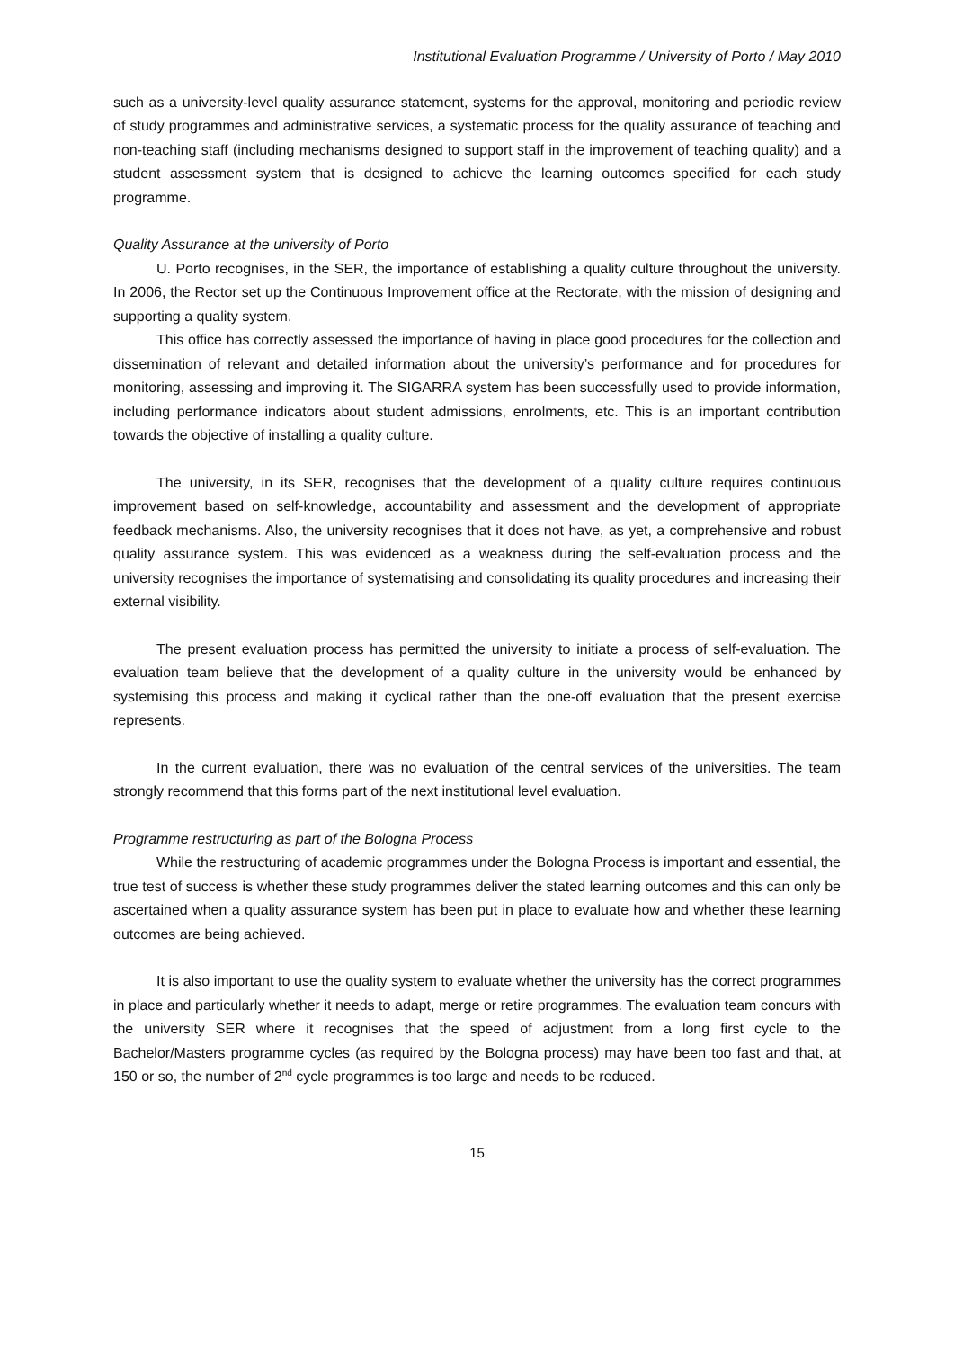Institutional Evaluation Programme / University of Porto / May 2010
such as a university-level quality assurance statement, systems for the approval, monitoring and periodic review of study programmes and administrative services, a systematic process for the quality assurance of teaching and non-teaching staff (including mechanisms designed to support staff in the improvement of teaching quality) and a student assessment system that is designed to achieve the learning outcomes specified for each study programme.
Quality Assurance at the university of Porto
U. Porto recognises, in the SER, the importance of establishing a quality culture throughout the university. In 2006, the Rector set up the Continuous Improvement office at the Rectorate, with the mission of designing and supporting a quality system.
This office has correctly assessed the importance of having in place good procedures for the collection and dissemination of relevant and detailed information about the university’s performance and for procedures for monitoring, assessing and improving it. The SIGARRA system has been successfully used to provide information, including performance indicators about student admissions, enrolments, etc. This is an important contribution towards the objective of installing a quality culture.
The university, in its SER, recognises that the development of a quality culture requires continuous improvement based on self-knowledge, accountability and assessment and the development of appropriate feedback mechanisms. Also, the university recognises that it does not have, as yet, a comprehensive and robust quality assurance system. This was evidenced as a weakness during the self-evaluation process and the university recognises the importance of systematising and consolidating its quality procedures and increasing their external visibility.
The present evaluation process has permitted the university to initiate a process of self-evaluation. The evaluation team believe that the development of a quality culture in the university would be enhanced by systemising this process and making it cyclical rather than the one-off evaluation that the present exercise represents.
In the current evaluation, there was no evaluation of the central services of the universities. The team strongly recommend that this forms part of the next institutional level evaluation.
Programme restructuring as part of the Bologna Process
While the restructuring of academic programmes under the Bologna Process is important and essential, the true test of success is whether these study programmes deliver the stated learning outcomes and this can only be ascertained when a quality assurance system has been put in place to evaluate how and whether these learning outcomes are being achieved.
It is also important to use the quality system to evaluate whether the university has the correct programmes in place and particularly whether it needs to adapt, merge or retire programmes. The evaluation team concurs with the university SER where it recognises that the speed of adjustment from a long first cycle to the Bachelor/Masters programme cycles (as required by the Bologna process) may have been too fast and that, at 150 or so, the number of 2<sup>nd</sup> cycle programmes is too large and needs to be reduced.
15